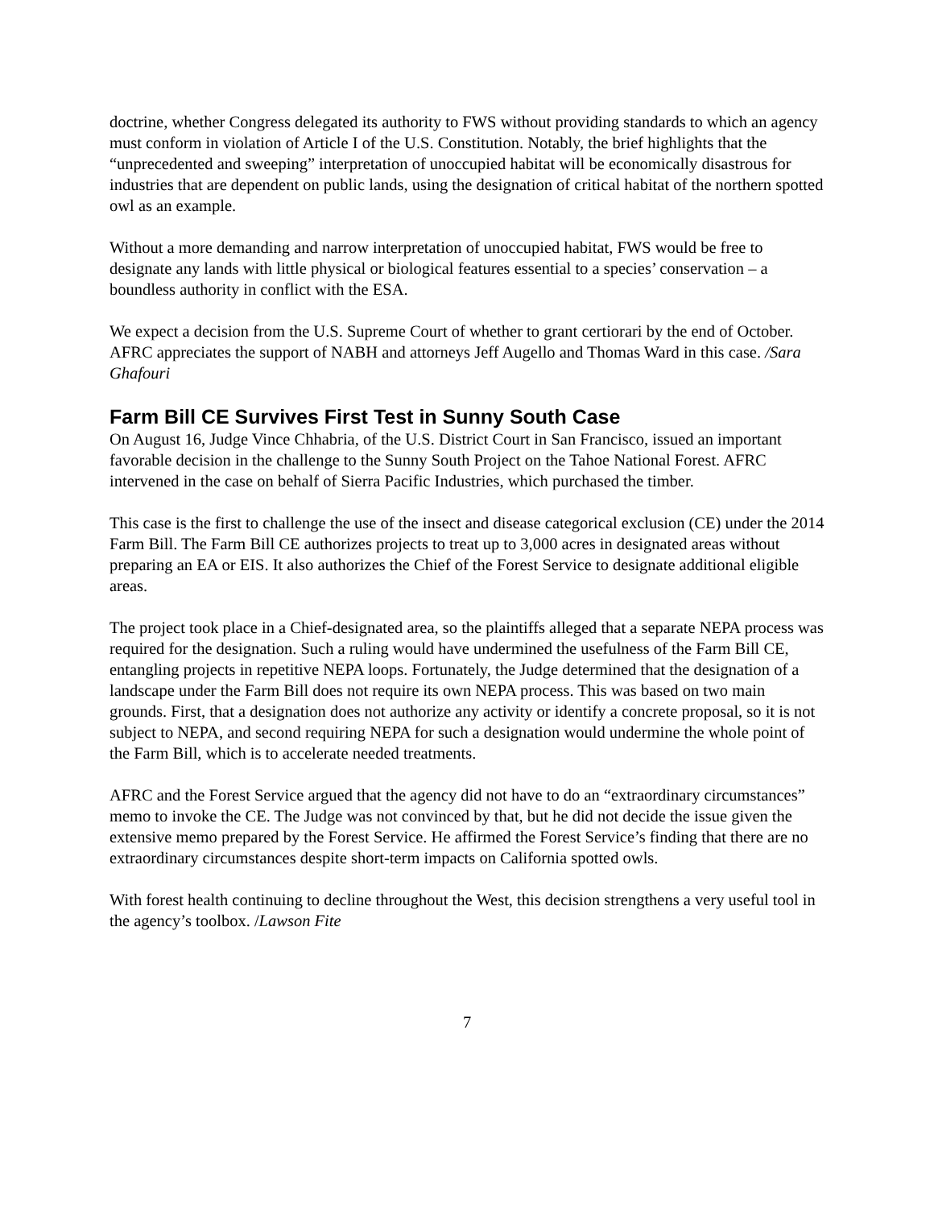doctrine, whether Congress delegated its authority to FWS without providing standards to which an agency must conform in violation of Article I of the U.S. Constitution. Notably, the brief highlights that the “unprecedented and sweeping” interpretation of unoccupied habitat will be economically disastrous for industries that are dependent on public lands, using the designation of critical habitat of the northern spotted owl as an example.
Without a more demanding and narrow interpretation of unoccupied habitat, FWS would be free to designate any lands with little physical or biological features essential to a species’ conservation – a boundless authority in conflict with the ESA.
We expect a decision from the U.S. Supreme Court of whether to grant certiorari by the end of October. AFRC appreciates the support of NABH and attorneys Jeff Augello and Thomas Ward in this case. /Sara Ghafouri
Farm Bill CE Survives First Test in Sunny South Case
On August 16, Judge Vince Chhabria, of the U.S. District Court in San Francisco, issued an important favorable decision in the challenge to the Sunny South Project on the Tahoe National Forest. AFRC intervened in the case on behalf of Sierra Pacific Industries, which purchased the timber.
This case is the first to challenge the use of the insect and disease categorical exclusion (CE) under the 2014 Farm Bill. The Farm Bill CE authorizes projects to treat up to 3,000 acres in designated areas without preparing an EA or EIS. It also authorizes the Chief of the Forest Service to designate additional eligible areas.
The project took place in a Chief-designated area, so the plaintiffs alleged that a separate NEPA process was required for the designation. Such a ruling would have undermined the usefulness of the Farm Bill CE, entangling projects in repetitive NEPA loops. Fortunately, the Judge determined that the designation of a landscape under the Farm Bill does not require its own NEPA process. This was based on two main grounds. First, that a designation does not authorize any activity or identify a concrete proposal, so it is not subject to NEPA, and second requiring NEPA for such a designation would undermine the whole point of the Farm Bill, which is to accelerate needed treatments.
AFRC and the Forest Service argued that the agency did not have to do an “extraordinary circumstances” memo to invoke the CE. The Judge was not convinced by that, but he did not decide the issue given the extensive memo prepared by the Forest Service. He affirmed the Forest Service’s finding that there are no extraordinary circumstances despite short-term impacts on California spotted owls.
With forest health continuing to decline throughout the West, this decision strengthens a very useful tool in the agency’s toolbox. /Lawson Fite
7